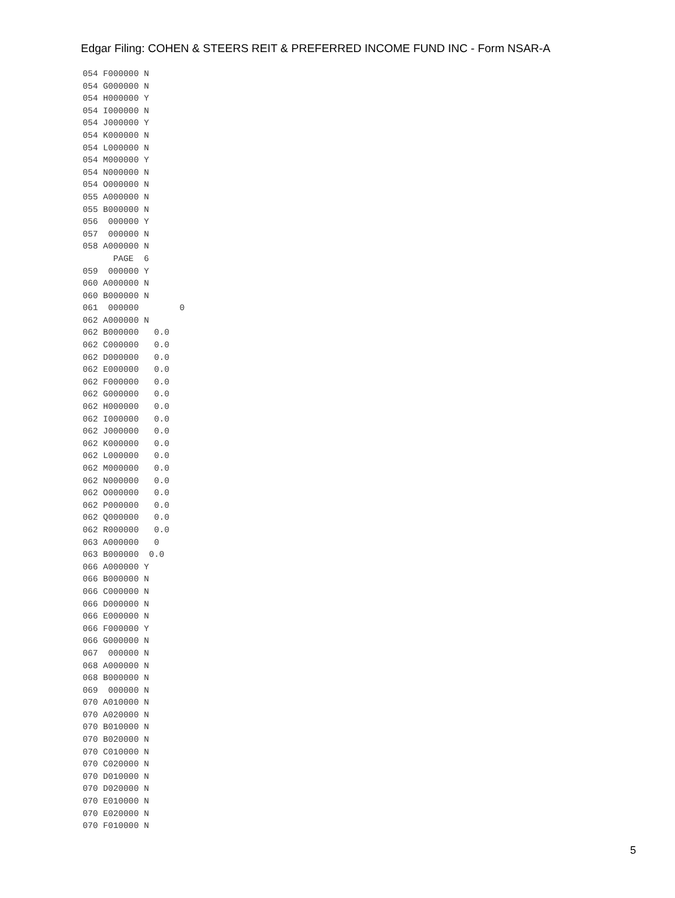Edgar Filing: COHEN & STEERS REIT & PREFERRED INCOME FUND INC - Form NSAR-A
054 F000000 N
054 G000000 N
054 H000000 Y
054 I000000 N
054 J000000 Y
054 K000000 N
054 L000000 N
054 M000000 Y
054 N000000 N
054 O000000 N
055 A000000 N
055 B000000 N
056  000000 Y
057  000000 N
058 A000000 N
      PAGE  6
059  000000 Y
060 A000000 N
060 B000000 N
061  000000        0
062 A000000 N
062 B000000   0.0
062 C000000   0.0
062 D000000   0.0
062 E000000   0.0
062 F000000   0.0
062 G000000   0.0
062 H000000   0.0
062 I000000   0.0
062 J000000   0.0
062 K000000   0.0
062 L000000   0.0
062 M000000   0.0
062 N000000   0.0
062 O000000   0.0
062 P000000   0.0
062 Q000000   0.0
062 R000000   0.0
063 A000000   0
063 B000000  0.0
066 A000000 Y
066 B000000 N
066 C000000 N
066 D000000 N
066 E000000 N
066 F000000 Y
066 G000000 N
067  000000 N
068 A000000 N
068 B000000 N
069  000000 N
070 A010000 N
070 A020000 N
070 B010000 N
070 B020000 N
070 C010000 N
070 C020000 N
070 D010000 N
070 D020000 N
070 E010000 N
070 E020000 N
070 F010000 N
5